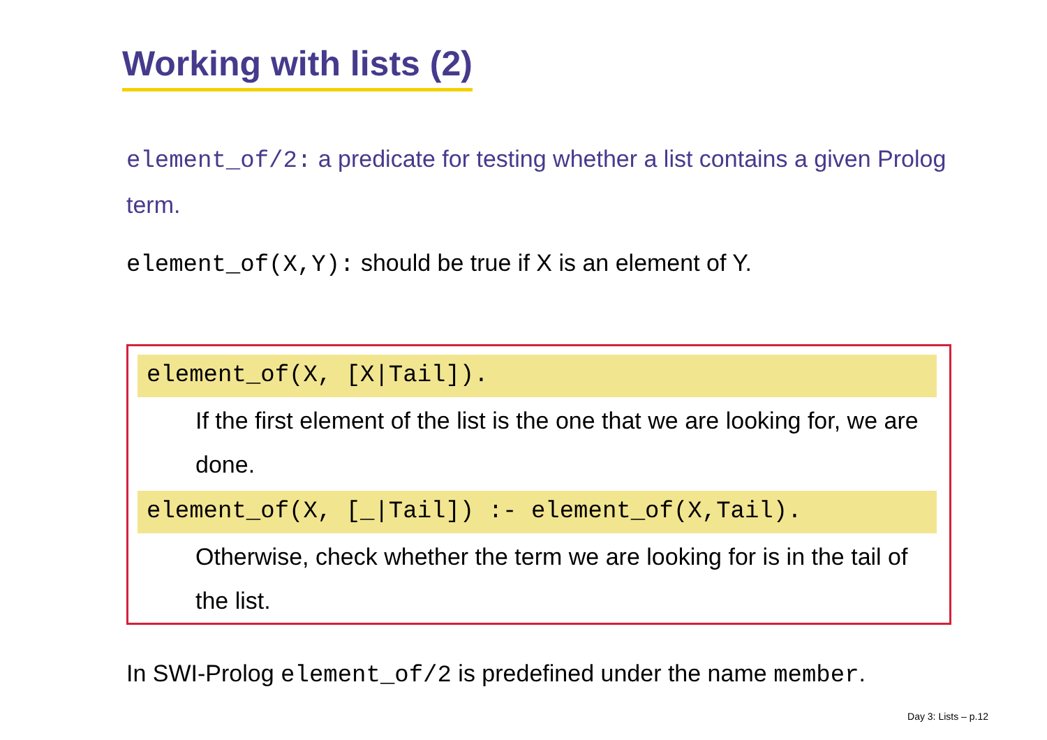Working with lists (2)
element_of/2: a predicate for testing whether a list contains a given Prolog term.
element_of(X,Y): should be true if X is an element of Y.
element_of(X, [X|Tail]).
If the first element of the list is the one that we are looking for, we are done.
element_of(X, [_|Tail]) :- element_of(X,Tail).
Otherwise, check whether the term we are looking for is in the tail of the list.
In SWI-Prolog element_of/2 is predefined under the name member.
Day 3: Lists – p.12